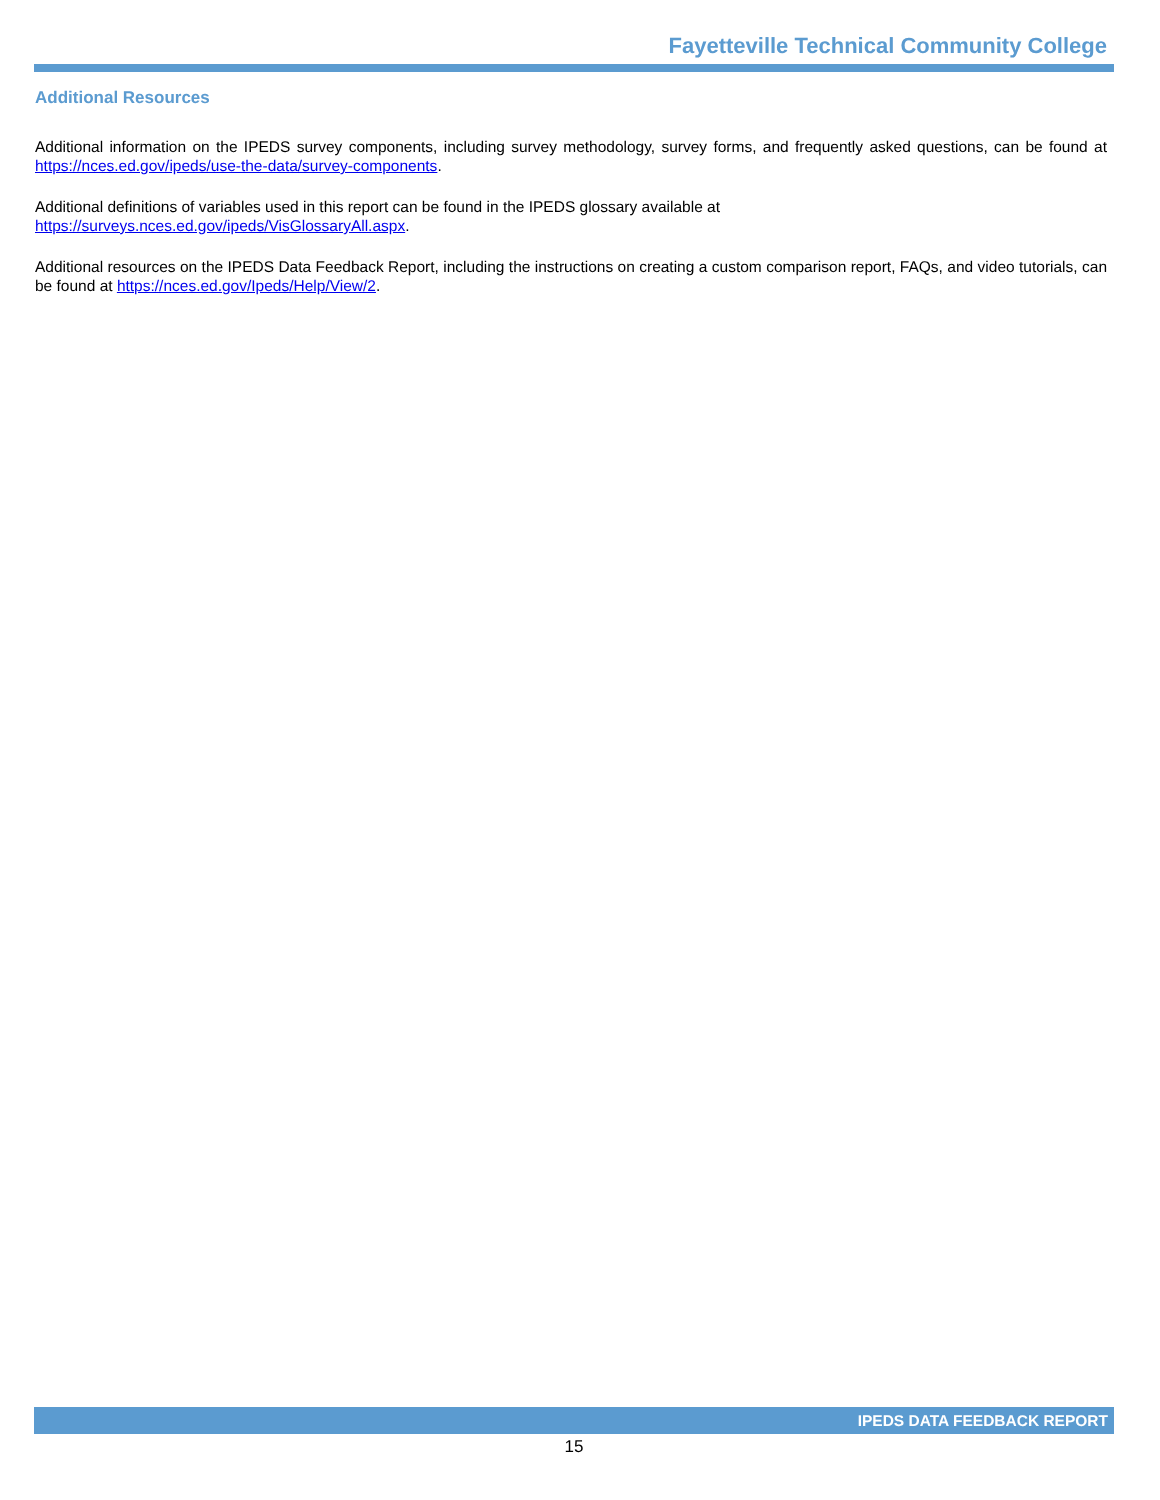Fayetteville Technical Community College
Additional Resources
Additional information on the IPEDS survey components, including survey methodology, survey forms, and frequently asked questions, can be found at https://nces.ed.gov/ipeds/use-the-data/survey-components.
Additional definitions of variables used in this report can be found in the IPEDS glossary available at
https://surveys.nces.ed.gov/ipeds/VisGlossaryAll.aspx.
Additional resources on the IPEDS Data Feedback Report, including the instructions on creating a custom comparison report, FAQs, and video tutorials, can be found at https://nces.ed.gov/Ipeds/Help/View/2.
IPEDS DATA FEEDBACK REPORT
15